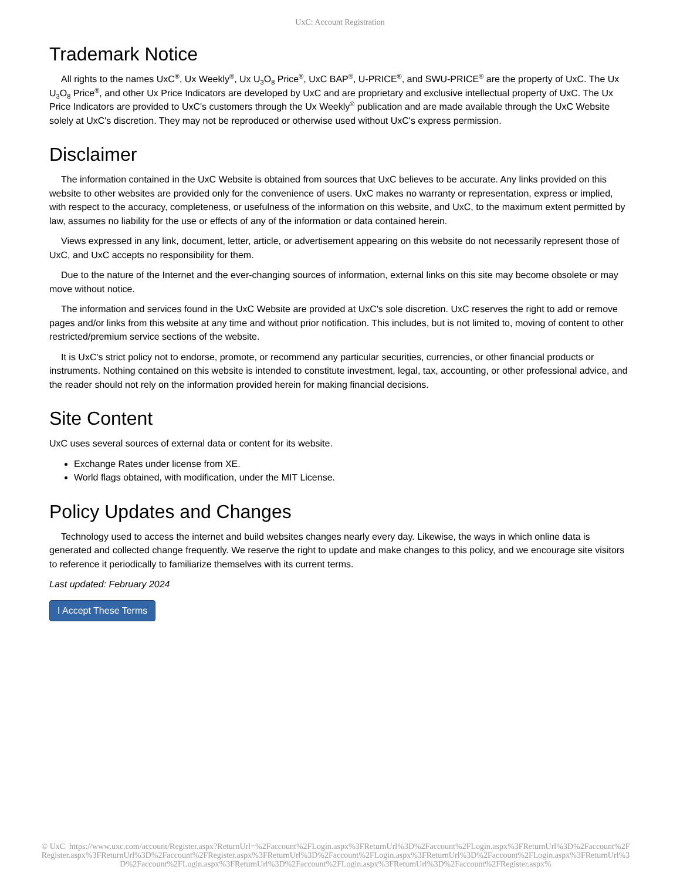UxC: Account Registration
Trademark Notice
All rights to the names UxC<sup>®</sup>, Ux Weekly<sup>®</sup>, Ux U<sub>3</sub>O<sub>8</sub> Price<sup>®</sup>, UxC BAP<sup>®</sup>, U-PRICE<sup>®</sup>, and SWU-PRICE<sup>®</sup> are the property of UxC. The Ux U<sub>3</sub>O<sub>8</sub> Price<sup>®</sup>, and other Ux Price Indicators are developed by UxC and are proprietary and exclusive intellectual property of UxC. The Ux Price Indicators are provided to UxC's customers through the Ux Weekly<sup>®</sup> publication and are made available through the UxC Website solely at UxC's discretion. They may not be reproduced or otherwise used without UxC's express permission.
Disclaimer
The information contained in the UxC Website is obtained from sources that UxC believes to be accurate. Any links provided on this website to other websites are provided only for the convenience of users. UxC makes no warranty or representation, express or implied, with respect to the accuracy, completeness, or usefulness of the information on this website, and UxC, to the maximum extent permitted by law, assumes no liability for the use or effects of any of the information or data contained herein.
Views expressed in any link, document, letter, article, or advertisement appearing on this website do not necessarily represent those of UxC, and UxC accepts no responsibility for them.
Due to the nature of the Internet and the ever-changing sources of information, external links on this site may become obsolete or may move without notice.
The information and services found in the UxC Website are provided at UxC's sole discretion. UxC reserves the right to add or remove pages and/or links from this website at any time and without prior notification. This includes, but is not limited to, moving of content to other restricted/premium service sections of the website.
It is UxC's strict policy not to endorse, promote, or recommend any particular securities, currencies, or other financial products or instruments. Nothing contained on this website is intended to constitute investment, legal, tax, accounting, or other professional advice, and the reader should not rely on the information provided herein for making financial decisions.
Site Content
UxC uses several sources of external data or content for its website.
Exchange Rates under license from XE.
World flags obtained, with modification, under the MIT License.
Policy Updates and Changes
Technology used to access the internet and build websites changes nearly every day. Likewise, the ways in which online data is generated and collected change frequently. We reserve the right to update and make changes to this policy, and we encourage site visitors to reference it periodically to familiarize themselves with its current terms.
Last updated: February 2024
I Accept These Terms
© UxC https://www.uxc.com/account/Register.aspx?ReturnUrl=%2Faccount%2FLogin.aspx%3FReturnUrl%3D%2Faccount%2FLogin.aspx%3FReturnUrl%3D%2Faccount%2FRegister.aspx%3FReturnUrl%3D%2Faccount%2FRegister.aspx%3FReturnUrl%3D%2Faccount%2FLogin.aspx%3FReturnUrl%3D%2Faccount%2FLogin.aspx%3FReturnUrl%3D%2Faccount%2FLogin.aspx%3FReturnUrl%3D%2Faccount%2FLogin.aspx%3FReturnUrl%3D%2Faccount%2FRegister.aspx%